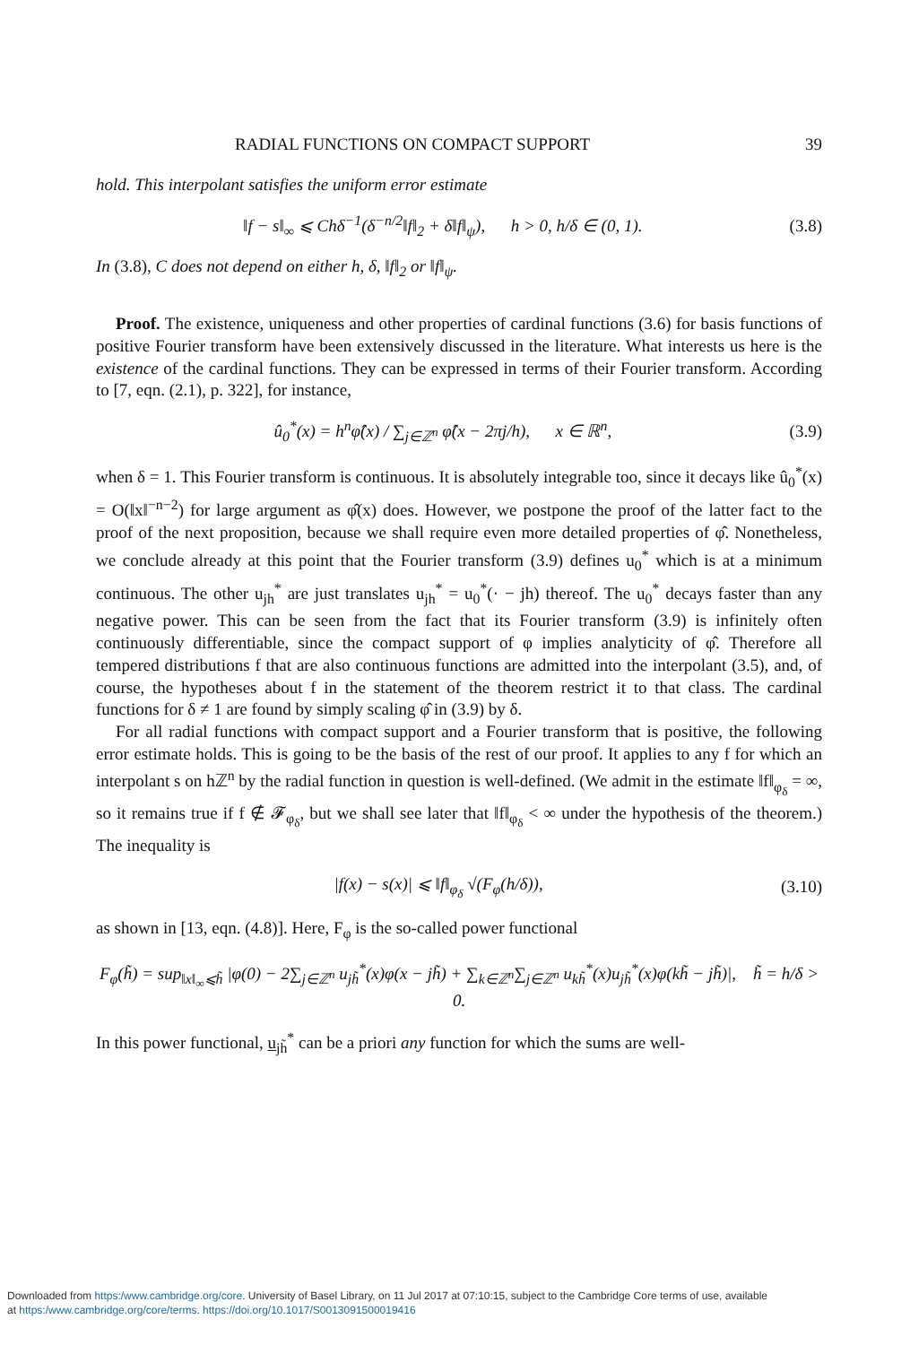RADIAL FUNCTIONS ON COMPACT SUPPORT 39
hold. This interpolant satisfies the uniform error estimate
‖f − s‖<sub>∞</sub> ⩽ Chδ<sup>−1</sup>(δ<sup>−n/2</sup>‖f‖<sub>2</sub> + δ‖f‖<sub>ψ</sub>), h > 0, h/δ ∈ (0, 1). (3.8)
In (3.8), C does not depend on either h, δ, ‖f‖<sub>2</sub> or ‖f‖<sub>ψ</sub>.
Proof. The existence, uniqueness and other properties of cardinal functions (3.6) for basis functions of positive Fourier transform have been extensively discussed in the literature. What interests us here is the existence of the cardinal functions. They can be expressed in terms of their Fourier transform. According to [7, eqn. (2.1), p. 322], for instance,
û<sub>0</sub><sup>*</sup>(x) = h<sup>n</sup>φ̂(x) / ∑<sub>j∈ℤ<sup>n</sup></sub> φ̂(x − 2πj/h), x ∈ ℝ<sup>n</sup>, (3.9)
when δ = 1. This Fourier transform is continuous. It is absolutely integrable too, since it decays like û<sub>0</sub><sup>*</sup>(x) = O(‖x‖<sup>−n−2</sup>) for large argument as φ̂(x) does. However, we postpone the proof of the latter fact to the proof of the next proposition, because we shall require even more detailed properties of φ̂. Nonetheless, we conclude already at this point that the Fourier transform (3.9) defines u<sub>0</sub><sup>*</sup> which is at a minimum continuous. The other u<sub>jh</sub><sup>*</sup> are just translates u<sub>jh</sub><sup>*</sup> = u<sub>0</sub><sup>*</sup>(· − jh) thereof. The u<sub>0</sub><sup>*</sup> decays faster than any negative power. This can be seen from the fact that its Fourier transform (3.9) is infinitely often continuously differentiable, since the compact support of φ implies analyticity of φ̂. Therefore all tempered distributions f that are also continuous functions are admitted into the interpolant (3.5), and, of course, the hypotheses about f in the statement of the theorem restrict it to that class. The cardinal functions for δ ≠ 1 are found by simply scaling φ̂ in (3.9) by δ.
For all radial functions with compact support and a Fourier transform that is positive, the following error estimate holds. This is going to be the basis of the rest of our proof. It applies to any f for which an interpolant s on hℤ<sup>n</sup> by the radial function in question is well-defined. (We admit in the estimate ‖f‖<sub>φ<sub>δ</sub></sub> = ∞, so it remains true if f ∉ 𝓕<sub>φ<sub>δ</sub></sub>, but we shall see later that ‖f‖<sub>φ<sub>δ</sub></sub> < ∞ under the hypothesis of the theorem.) The inequality is
|f(x) − s(x)| ⩽ ‖f‖<sub>φ<sub>δ</sub></sub> √(F<sub>φ</sub>(h/δ)), (3.10)
as shown in [13, eqn. (4.8)]. Here, F<sub>φ</sub> is the so-called power functional
F<sub>φ</sub>(h̃) = sup<sub>‖x‖<sub>∞</sub>⩽h̃</sub> |φ(0) − 2∑<sub>j∈ℤ<sup>n</sup></sub> u<sub>jh̃</sub><sup>*</sup>(x)φ(x − jh̃) + ∑<sub>k∈ℤ<sup>n</sup></sub>∑<sub>j∈ℤ<sup>n</sup></sub> u<sub>kh̃</sub><sup>*</sup>(x)u<sub>jh̃</sub><sup>*</sup>(x)φ(kh̃ − jh̃)|, h̃ = h/δ > 0.
In this power functional, u<sub>jh̃</sub><sup>*</sup> can be a priori any function for which the sums are well-
Downloaded from https:/www.cambridge.org/core. University of Basel Library, on 11 Jul 2017 at 07:10:15, subject to the Cambridge Core terms of use, available
at https:/www.cambridge.org/core/terms. https://doi.org/10.1017/S0013091500019416